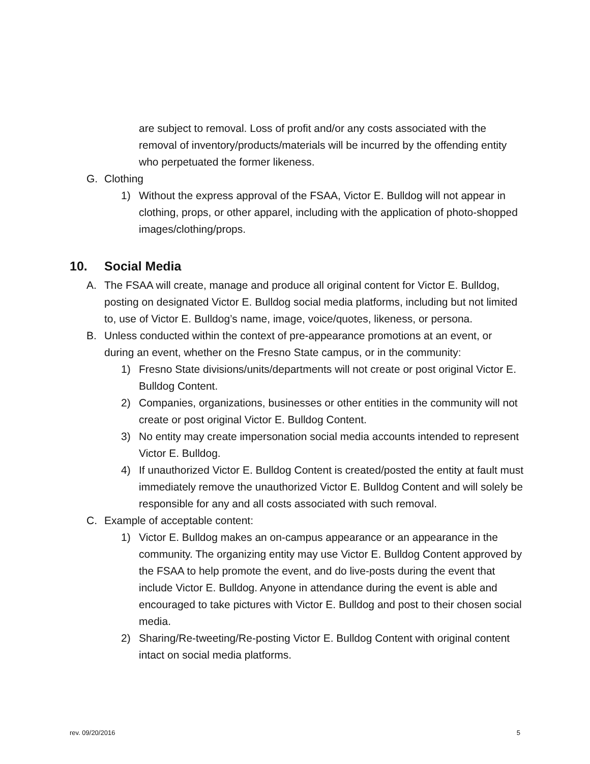are subject to removal. Loss of profit and/or any costs associated with the removal of inventory/products/materials will be incurred by the offending entity who perpetuated the former likeness.
G. Clothing
1) Without the express approval of the FSAA, Victor E. Bulldog will not appear in clothing, props, or other apparel, including with the application of photo-shopped images/clothing/props.
10. Social Media
A. The FSAA will create, manage and produce all original content for Victor E. Bulldog, posting on designated Victor E. Bulldog social media platforms, including but not limited to, use of Victor E. Bulldog’s name, image, voice/quotes, likeness, or persona.
B. Unless conducted within the context of pre-appearance promotions at an event, or during an event, whether on the Fresno State campus, or in the community:
1) Fresno State divisions/units/departments will not create or post original Victor E. Bulldog Content.
2) Companies, organizations, businesses or other entities in the community will not create or post original Victor E. Bulldog Content.
3) No entity may create impersonation social media accounts intended to represent Victor E. Bulldog.
4) If unauthorized Victor E. Bulldog Content is created/posted the entity at fault must immediately remove the unauthorized Victor E. Bulldog Content and will solely be responsible for any and all costs associated with such removal.
C. Example of acceptable content:
1) Victor E. Bulldog makes an on-campus appearance or an appearance in the community. The organizing entity may use Victor E. Bulldog Content approved by the FSAA to help promote the event, and do live-posts during the event that include Victor E. Bulldog. Anyone in attendance during the event is able and encouraged to take pictures with Victor E. Bulldog and post to their chosen social media.
2) Sharing/Re-tweeting/Re-posting Victor E. Bulldog Content with original content intact on social media platforms.
rev. 09/20/2016 5